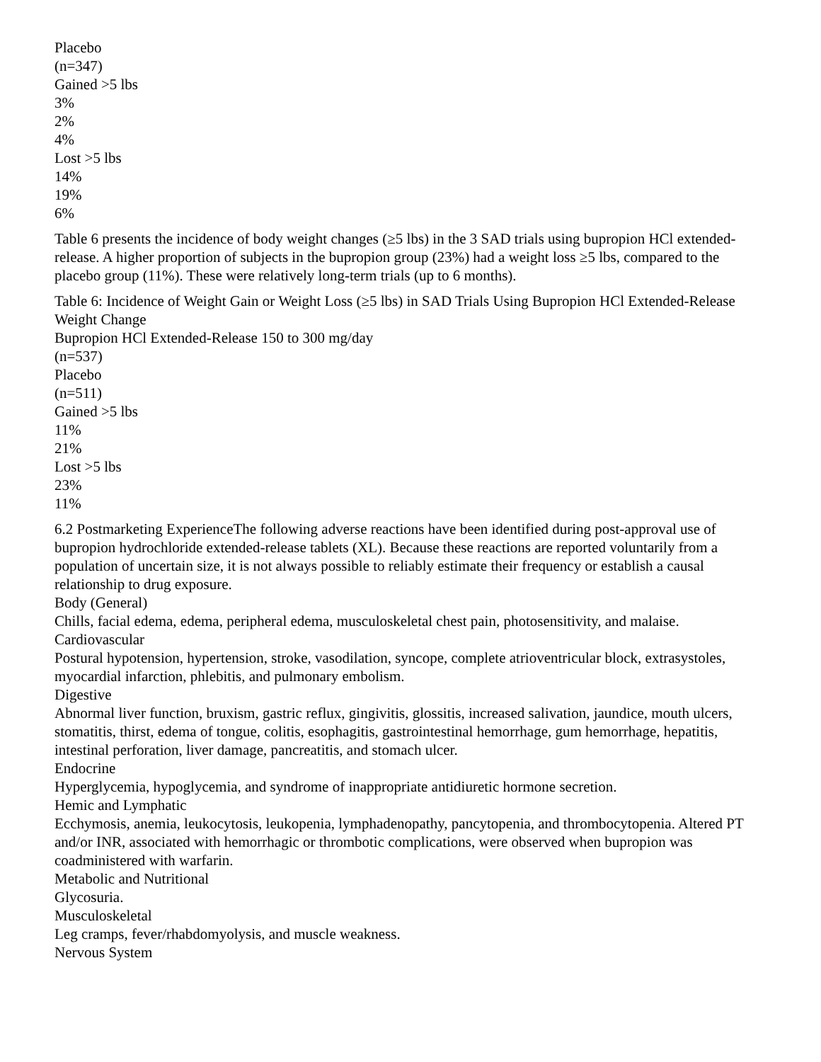Placebo
(n=347)
Gained >5 lbs
3%
2%
4%
Lost >5 lbs
14%
19%
6%
Table 6 presents the incidence of body weight changes (≥5 lbs) in the 3 SAD trials using bupropion HCl extended-release. A higher proportion of subjects in the bupropion group (23%) had a weight loss ≥5 lbs, compared to the placebo group (11%). These were relatively long-term trials (up to 6 months).
Table 6: Incidence of Weight Gain or Weight Loss (≥5 lbs) in SAD Trials Using Bupropion HCl Extended-Release
Weight Change
Bupropion HCl Extended-Release 150 to 300 mg/day
(n=537)
Placebo
(n=511)
Gained >5 lbs
11%
21%
Lost >5 lbs
23%
11%
6.2 Postmarketing ExperienceThe following adverse reactions have been identified during post-approval use of bupropion hydrochloride extended-release tablets (XL). Because these reactions are reported voluntarily from a population of uncertain size, it is not always possible to reliably estimate their frequency or establish a causal relationship to drug exposure.
Body (General)
Chills, facial edema, edema, peripheral edema, musculoskeletal chest pain, photosensitivity, and malaise.
Cardiovascular
Postural hypotension, hypertension, stroke, vasodilation, syncope, complete atrioventricular block, extrasystoles, myocardial infarction, phlebitis, and pulmonary embolism.
Digestive
Abnormal liver function, bruxism, gastric reflux, gingivitis, glossitis, increased salivation, jaundice, mouth ulcers, stomatitis, thirst, edema of tongue, colitis, esophagitis, gastrointestinal hemorrhage, gum hemorrhage, hepatitis, intestinal perforation, liver damage, pancreatitis, and stomach ulcer.
Endocrine
Hyperglycemia, hypoglycemia, and syndrome of inappropriate antidiuretic hormone secretion.
Hemic and Lymphatic
Ecchymosis, anemia, leukocytosis, leukopenia, lymphadenopathy, pancytopenia, and thrombocytopenia. Altered PT and/or INR, associated with hemorrhagic or thrombotic complications, were observed when bupropion was coadministered with warfarin.
Metabolic and Nutritional
Glycosuria.
Musculoskeletal
Leg cramps, fever/rhabdomyolysis, and muscle weakness.
Nervous System